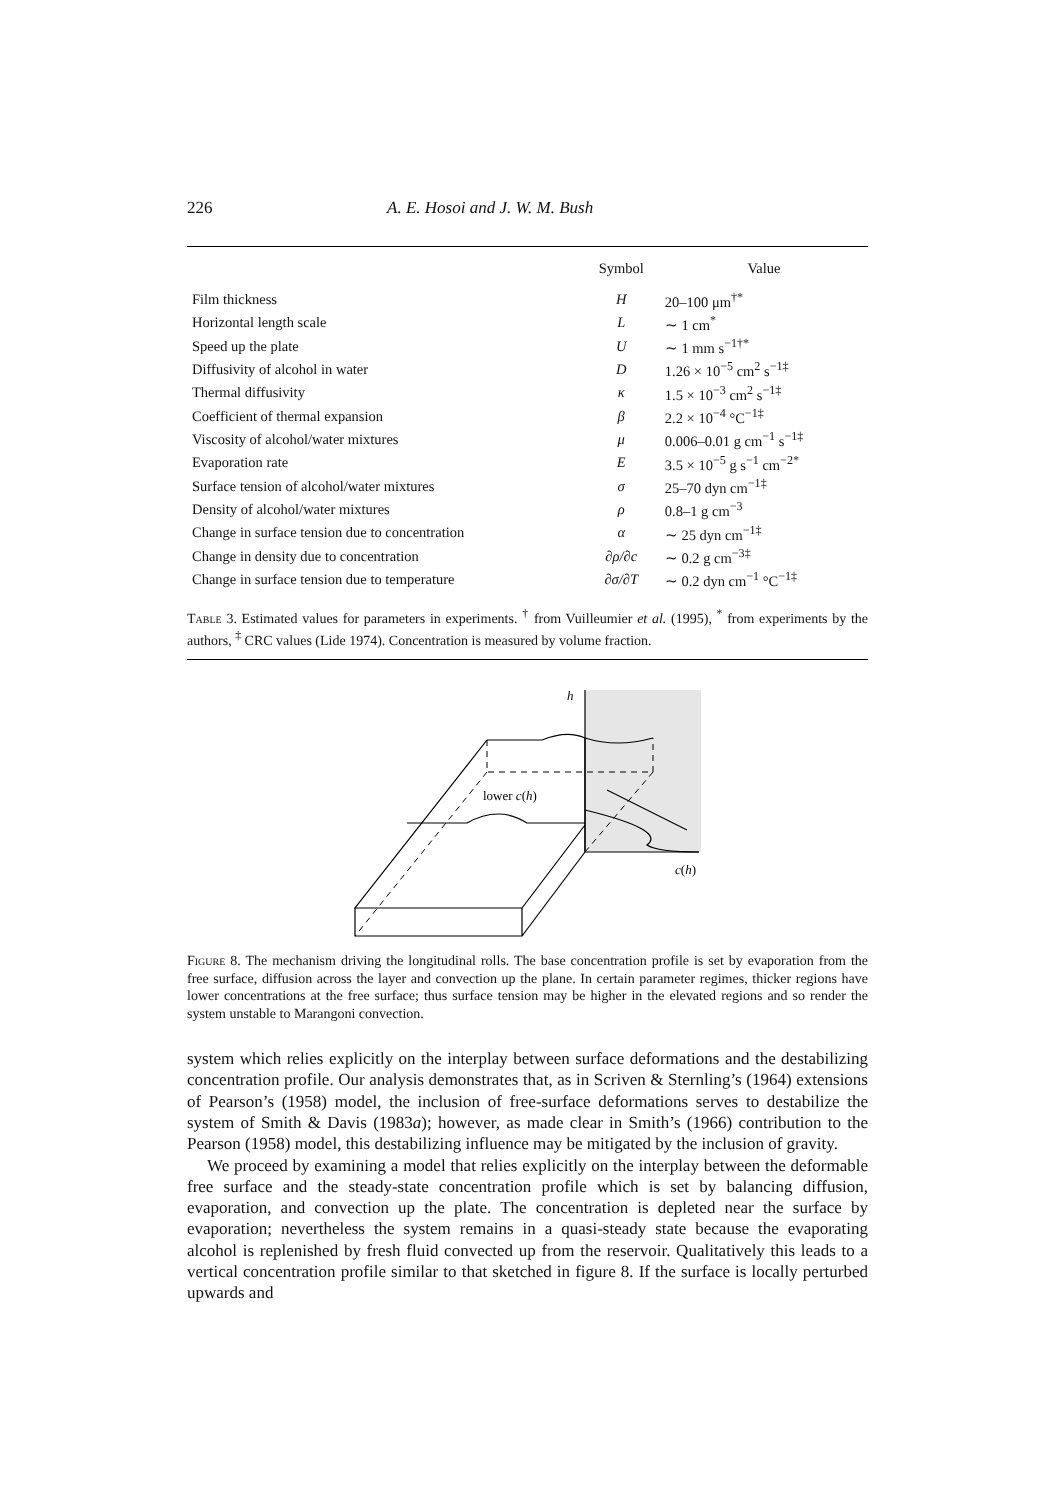226 A. E. Hosoi and J. W. M. Bush
| | Symbol | Value |
| --- | --- | --- |
| Film thickness | H | 20–100 μm<sup>†*</sup> |
| Horizontal length scale | L | ∼ 1 cm<sup>*</sup> |
| Speed up the plate | U | ∼ 1 mm s<sup>−1†*</sup> |
| Diffusivity of alcohol in water | D | 1.26 × 10<sup>−5</sup> cm<sup>2</sup> s<sup>−1‡</sup> |
| Thermal diffusivity | κ | 1.5 × 10<sup>−3</sup> cm<sup>2</sup> s<sup>−1‡</sup> |
| Coefficient of thermal expansion | β | 2.2 × 10<sup>−4</sup> °C<sup>−1‡</sup> |
| Viscosity of alcohol/water mixtures | μ | 0.006–0.01 g cm<sup>−1</sup> s<sup>−1‡</sup> |
| Evaporation rate | E | 3.5 × 10<sup>−5</sup> g s<sup>−1</sup> cm<sup>−2*</sup> |
| Surface tension of alcohol/water mixtures | σ | 25–70 dyn cm<sup>−1‡</sup> |
| Density of alcohol/water mixtures | ρ | 0.8–1 g cm<sup>−3</sup> |
| Change in surface tension due to concentration | α | ∼ 25 dyn cm<sup>−1‡</sup> |
| Change in density due to concentration | ∂ρ/∂c | ∼ 0.2 g cm<sup>−3‡</sup> |
| Change in surface tension due to temperature | ∂σ/∂T | ∼ 0.2 dyn cm<sup>−1</sup> °C<sup>−1‡</sup> |
Table 3. Estimated values for parameters in experiments. <sup>†</sup> from Vuilleumier et al. (1995), <sup>*</sup> from experiments by the authors, <sup>‡</sup> CRC values (Lide 1974). Concentration is measured by volume fraction.
h
lower c(h)
c(h)
Figure 8. The mechanism driving the longitudinal rolls. The base concentration profile is set by evaporation from the free surface, diffusion across the layer and convection up the plane. In certain parameter regimes, thicker regions have lower concentrations at the free surface; thus surface tension may be higher in the elevated regions and so render the system unstable to Marangoni convection.
system which relies explicitly on the interplay between surface deformations and the destabilizing concentration profile. Our analysis demonstrates that, as in Scriven & Sternling’s (1964) extensions of Pearson’s (1958) model, the inclusion of free-surface deformations serves to destabilize the system of Smith & Davis (1983a); however, as made clear in Smith’s (1966) contribution to the Pearson (1958) model, this destabilizing influence may be mitigated by the inclusion of gravity.
We proceed by examining a model that relies explicitly on the interplay between the deformable free surface and the steady-state concentration profile which is set by balancing diffusion, evaporation, and convection up the plate. The concentration is depleted near the surface by evaporation; nevertheless the system remains in a quasi-steady state because the evaporating alcohol is replenished by fresh fluid convected up from the reservoir. Qualitatively this leads to a vertical concentration profile similar to that sketched in figure 8. If the surface is locally perturbed upwards and